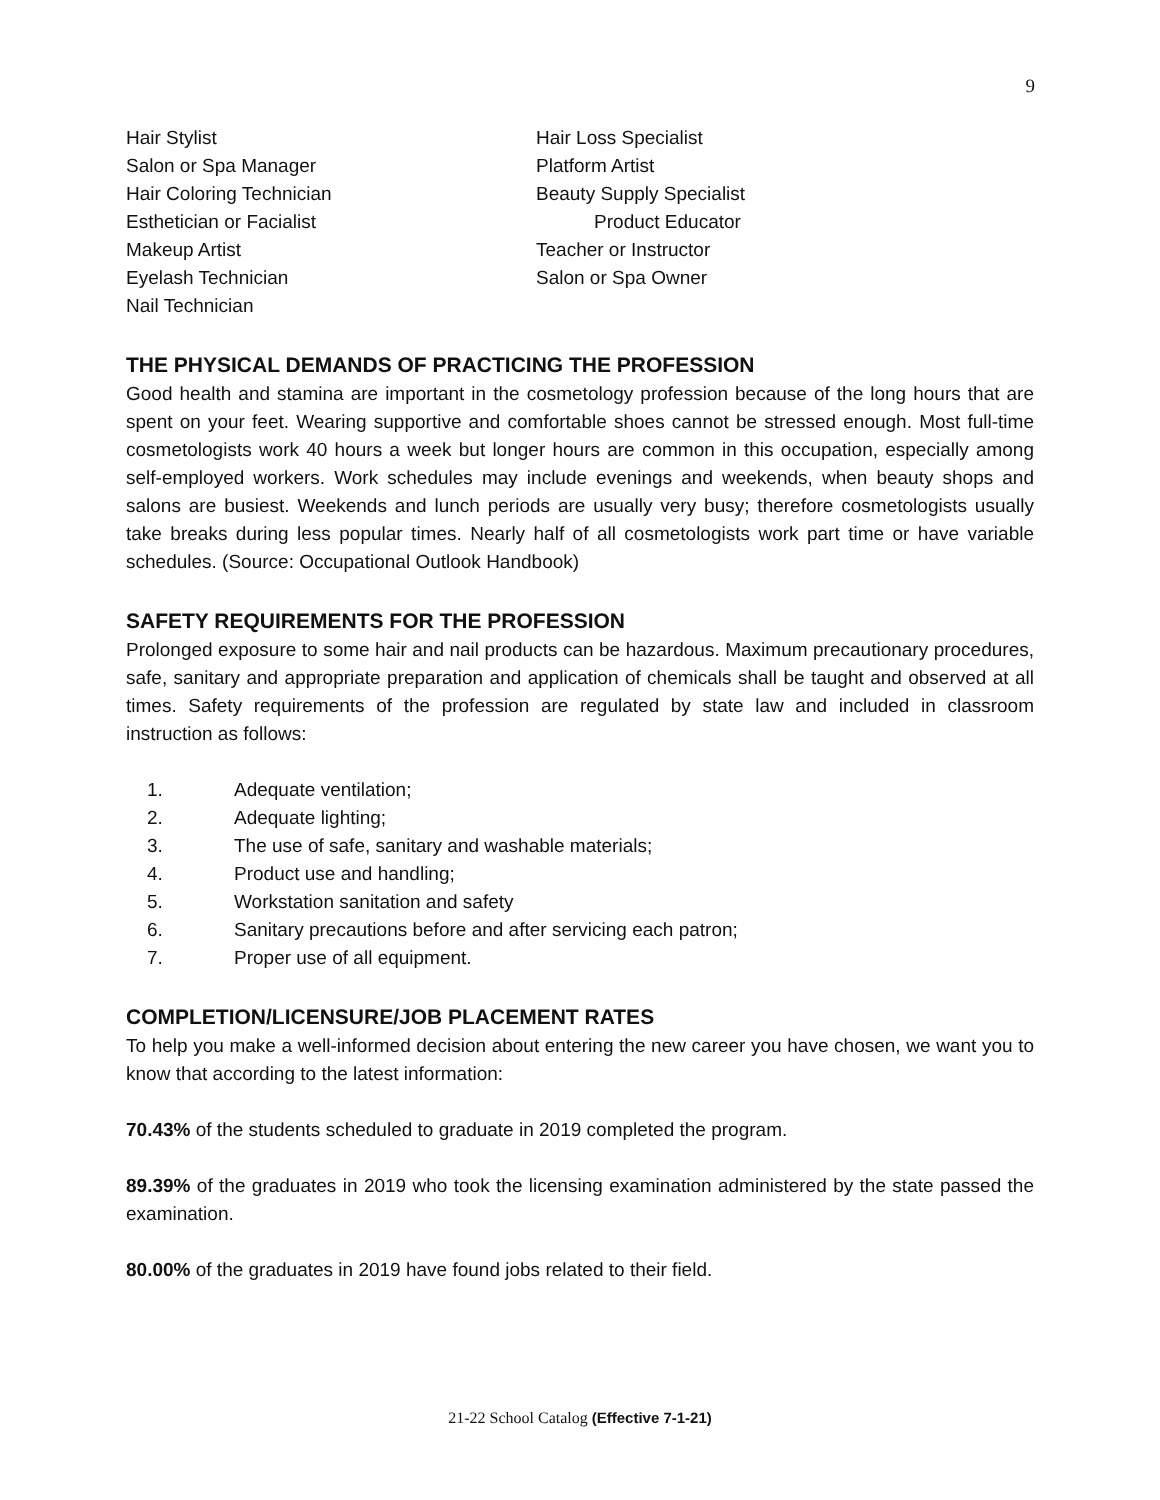9
Hair Stylist
Salon or Spa Manager
Hair Coloring Technician
Esthetician or Facialist
Makeup Artist
Eyelash Technician
Nail Technician
Hair Loss Specialist
Platform Artist
Beauty Supply Specialist
Product Educator
Teacher or Instructor
Salon or Spa Owner
THE PHYSICAL DEMANDS OF PRACTICING THE PROFESSION
Good health and stamina are important in the cosmetology profession because of the long hours that are spent on your feet. Wearing supportive and comfortable shoes cannot be stressed enough. Most full-time cosmetologists work 40 hours a week but longer hours are common in this occupation, especially among self-employed workers. Work schedules may include evenings and weekends, when beauty shops and salons are busiest. Weekends and lunch periods are usually very busy; therefore cosmetologists usually take breaks during less popular times. Nearly half of all cosmetologists work part time or have variable schedules. (Source: Occupational Outlook Handbook)
SAFETY REQUIREMENTS FOR THE PROFESSION
Prolonged exposure to some hair and nail products can be hazardous. Maximum precautionary procedures, safe, sanitary and appropriate preparation and application of chemicals shall be taught and observed at all times. Safety requirements of the profession are regulated by state law and included in classroom instruction as follows:
1. Adequate ventilation;
2. Adequate lighting;
3. The use of safe, sanitary and washable materials;
4. Product use and handling;
5. Workstation sanitation and safety
6. Sanitary precautions before and after servicing each patron;
7. Proper use of all equipment.
COMPLETION/LICENSURE/JOB PLACEMENT RATES
To help you make a well-informed decision about entering the new career you have chosen, we want you to know that according to the latest information:
70.43% of the students scheduled to graduate in 2019 completed the program.
89.39% of the graduates in 2019 who took the licensing examination administered by the state passed the examination.
80.00% of the graduates in 2019 have found jobs related to their field.
21-22 School Catalog (Effective 7-1-21)